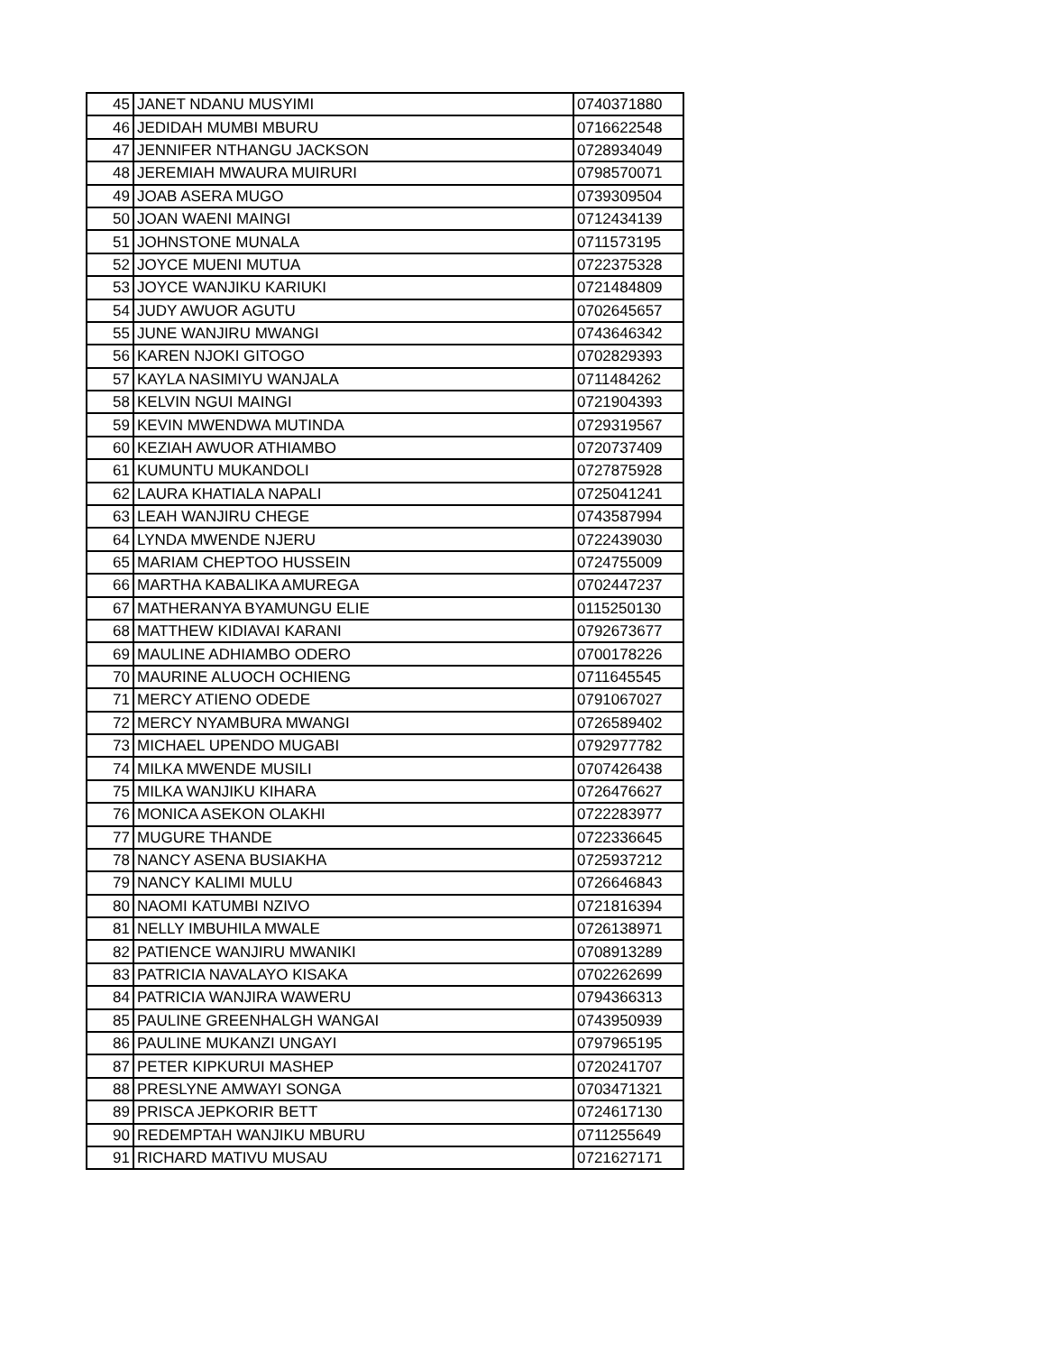| 45 | JANET NDANU MUSYIMI | 0740371880 |
| 46 | JEDIDAH MUMBI MBURU | 0716622548 |
| 47 | JENNIFER NTHANGU JACKSON | 0728934049 |
| 48 | JEREMIAH MWAURA MUIRURI | 0798570071 |
| 49 | JOAB ASERA MUGO | 0739309504 |
| 50 | JOAN WAENI MAINGI | 0712434139 |
| 51 | JOHNSTONE MUNALA | 0711573195 |
| 52 | JOYCE MUENI MUTUA | 0722375328 |
| 53 | JOYCE WANJIKU KARIUKI | 0721484809 |
| 54 | JUDY AWUOR AGUTU | 0702645657 |
| 55 | JUNE WANJIRU MWANGI | 0743646342 |
| 56 | KAREN NJOKI GITOGO | 0702829393 |
| 57 | KAYLA NASIMIYU WANJALA | 0711484262 |
| 58 | KELVIN NGUI MAINGI | 0721904393 |
| 59 | KEVIN MWENDWA MUTINDA | 0729319567 |
| 60 | KEZIAH AWUOR ATHIAMBO | 0720737409 |
| 61 | KUMUNTU MUKANDOLI | 0727875928 |
| 62 | LAURA KHATIALA NAPALI | 0725041241 |
| 63 | LEAH WANJIRU CHEGE | 0743587994 |
| 64 | LYNDA MWENDE NJERU | 0722439030 |
| 65 | MARIAM CHEPTOO HUSSEIN | 0724755009 |
| 66 | MARTHA KABALIKA AMUREGA | 0702447237 |
| 67 | MATHERANYA BYAMUNGU ELIE | 0115250130 |
| 68 | MATTHEW KIDIAVAI KARANI | 0792673677 |
| 69 | MAULINE ADHIAMBO ODERO | 0700178226 |
| 70 | MAURINE ALUOCH OCHIENG | 0711645545 |
| 71 | MERCY ATIENO ODEDE | 0791067027 |
| 72 | MERCY NYAMBURA MWANGI | 0726589402 |
| 73 | MICHAEL UPENDO MUGABI | 0792977782 |
| 74 | MILKA MWENDE MUSILI | 0707426438 |
| 75 | MILKA WANJIKU KIHARA | 0726476627 |
| 76 | MONICA ASEKON OLAKHI | 0722283977 |
| 77 | MUGURE THANDE | 0722336645 |
| 78 | NANCY ASENA BUSIAKHA | 0725937212 |
| 79 | NANCY KALIMI MULU | 0726646843 |
| 80 | NAOMI KATUMBI NZIVO | 0721816394 |
| 81 | NELLY IMBUHILA MWALE | 0726138971 |
| 82 | PATIENCE WANJIRU MWANIKI | 0708913289 |
| 83 | PATRICIA NAVALAYO KISAKA | 0702262699 |
| 84 | PATRICIA WANJIRA WAWERU | 0794366313 |
| 85 | PAULINE GREENHALGH WANGAI | 0743950939 |
| 86 | PAULINE MUKANZI UNGAYI | 0797965195 |
| 87 | PETER KIPKURUI MASHEP | 0720241707 |
| 88 | PRESLYNE AMWAYI SONGA | 0703471321 |
| 89 | PRISCA JEPKORIR BETT | 0724617130 |
| 90 | REDEMPTAH WANJIKU MBURU | 0711255649 |
| 91 | RICHARD MATIVU MUSAU | 0721627171 |